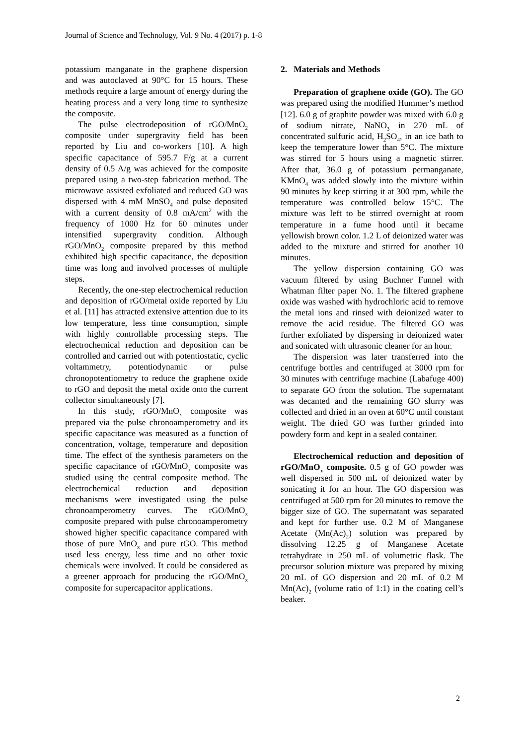Journal of Science and Technology, Vol. 9 No. 4 (2017) p. 1-8
potassium manganate in the graphene dispersion and was autoclaved at 90°C for 15 hours. These methods require a large amount of energy during the heating process and a very long time to synthesize the composite.
The pulse electrodeposition of rGO/MnO<sub>2</sub> composite under supergravity field has been reported by Liu and co-workers [10]. A high specific capacitance of 595.7 F/g at a current density of 0.5 A/g was achieved for the composite prepared using a two-step fabrication method. The microwave assisted exfoliated and reduced GO was dispersed with 4 mM MnSO<sub>4</sub> and pulse deposited with a current density of 0.8 mA/cm<sup>2</sup> with the frequency of 1000 Hz for 60 minutes under intensified supergravity condition. Although rGO/MnO<sub>2</sub> composite prepared by this method exhibited high specific capacitance, the deposition time was long and involved processes of multiple steps.
Recently, the one-step electrochemical reduction and deposition of rGO/metal oxide reported by Liu et al. [11] has attracted extensive attention due to its low temperature, less time consumption, simple with highly controllable processing steps. The electrochemical reduction and deposition can be controlled and carried out with potentiostatic, cyclic voltammetry, potentiodynamic or pulse chronopotentiometry to reduce the graphene oxide to rGO and deposit the metal oxide onto the current collector simultaneously [7].
In this study, rGO/MnO<sub>x</sub> composite was prepared via the pulse chronoamperometry and its specific capacitance was measured as a function of concentration, voltage, temperature and deposition time. The effect of the synthesis parameters on the specific capacitance of rGO/MnO<sub>x</sub> composite was studied using the central composite method. The electrochemical reduction and deposition mechanisms were investigated using the pulse chronoamperometry curves. The rGO/MnO<sub>x</sub> composite prepared with pulse chronoamperometry showed higher specific capacitance compared with those of pure MnO<sub>x</sub> and pure rGO. This method used less energy, less time and no other toxic chemicals were involved. It could be considered as a greener approach for producing the rGO/MnO<sub>x</sub> composite for supercapacitor applications.
2. Materials and Methods
Preparation of graphene oxide (GO). The GO was prepared using the modified Hummer’s method [12]. 6.0 g of graphite powder was mixed with 6.0 g of sodium nitrate, NaNO<sub>3</sub> in 270 mL of concentrated sulfuric acid, H<sub>2</sub>SO<sub>4</sub>, in an ice bath to keep the temperature lower than 5°C. The mixture was stirred for 5 hours using a magnetic stirrer. After that, 36.0 g of potassium permanganate, KMnO<sub>4</sub> was added slowly into the mixture within 90 minutes by keep stirring it at 300 rpm, while the temperature was controlled below 15°C. The mixture was left to be stirred overnight at room temperature in a fume hood until it became yellowish brown color. 1.2 L of deionized water was added to the mixture and stirred for another 10 minutes.
The yellow dispersion containing GO was vacuum filtered by using Buchner Funnel with Whatman filter paper No. 1. The filtered graphene oxide was washed with hydrochloric acid to remove the metal ions and rinsed with deionized water to remove the acid residue. The filtered GO was further exfoliated by dispersing in deionized water and sonicated with ultrasonic cleaner for an hour.
The dispersion was later transferred into the centrifuge bottles and centrifuged at 3000 rpm for 30 minutes with centrifuge machine (Labafuge 400) to separate GO from the solution. The supernatant was decanted and the remaining GO slurry was collected and dried in an oven at 60°C until constant weight. The dried GO was further grinded into powdery form and kept in a sealed container.
Electrochemical reduction and deposition of rGO/MnO<sub>x</sub> composite. 0.5 g of GO powder was well dispersed in 500 mL of deionized water by sonicating it for an hour. The GO dispersion was centrifuged at 500 rpm for 20 minutes to remove the bigger size of GO. The supernatant was separated and kept for further use. 0.2 M of Manganese Acetate (Mn(Ac)<sub>2</sub>) solution was prepared by dissolving 12.25 g of Manganese Acetate tetrahydrate in 250 mL of volumetric flask. The precursor solution mixture was prepared by mixing 20 mL of GO dispersion and 20 mL of 0.2 M Mn(Ac)<sub>2</sub> (volume ratio of 1:1) in the coating cell’s beaker.
2